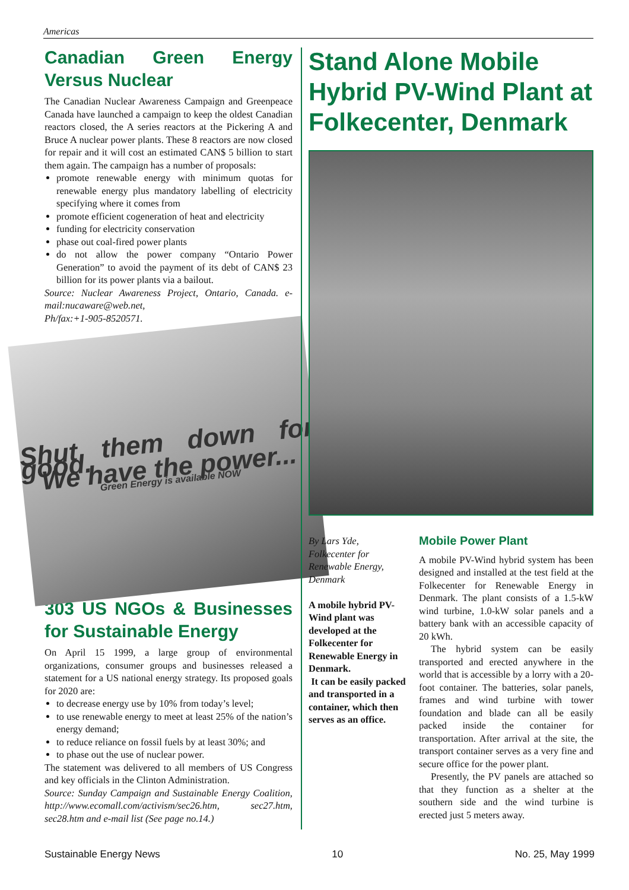Americas
Canadian Green Energy Versus Nuclear
The Canadian Nuclear Awareness Campaign and Greenpeace Canada have launched a campaign to keep the oldest Canadian reactors closed, the A series reactors at the Pickering A and Bruce A nuclear power plants. These 8 reactors are now closed for repair and it will cost an estimated CAN$ 5 billion to start them again. The campaign has a number of proposals:
promote renewable energy with minimum quotas for renewable energy plus mandatory labelling of electricity specifying where it comes from
promote efficient cogeneration of heat and electricity
funding for electricity conservation
phase out coal-fired power plants
do not allow the power company “Ontario Power Generation” to avoid the payment of its debt of CAN$ 23 billion for its power plants via a bailout.
Source: Nuclear Awareness Project, Ontario, Canada. e-mail:nucaware@web.net,
Ph/fax:+1-905-8520571.
Shut them down for good.
We have the power...
Green Energy is available NOW
303 US NGOs & Businesses for Sustainable Energy
On April 15 1999, a large group of environmental organizations, consumer groups and businesses released a statement for a US national energy strategy. Its proposed goals for 2020 are:
to decrease energy use by 10% from today’s level;
to use renewable energy to meet at least 25% of the nation’s energy demand;
to reduce reliance on fossil fuels by at least 30%; and
to phase out the use of nuclear power.
The statement was delivered to all members of US Congress and key officials in the Clinton Administration.
Source: Sunday Campaign and Sustainable Energy Coalition, http://www.ecomall.com/activism/sec26.htm, sec27.htm, sec28.htm and e-mail list (See page no.14.)
Stand Alone Mobile Hybrid PV-Wind Plant at Folkecenter, Denmark
By Lars Yde, Folkecenter for Renewable Energy, Denmark
A mobile hybrid PV-Wind plant was developed at the Folkecenter for Renewable Energy in Denmark.
It can be easily packed and transported in a container, which then serves as an office.
Mobile Power Plant
A mobile PV-Wind hybrid system has been designed and installed at the test field at the Folkecenter for Renewable Energy in Denmark. The plant consists of a 1.5-kW wind turbine, 1.0-kW solar panels and a battery bank with an accessible capacity of 20 kWh.
The hybrid system can be easily transported and erected anywhere in the world that is accessible by a lorry with a 20-foot container. The batteries, solar panels, frames and wind turbine with tower foundation and blade can all be easily packed inside the container for transportation. After arrival at the site, the transport container serves as a very fine and secure office for the power plant.
Presently, the PV panels are attached so that they function as a shelter at the southern side and the wind turbine is erected just 5 meters away.
Sustainable Energy News 10 No. 25, May 1999